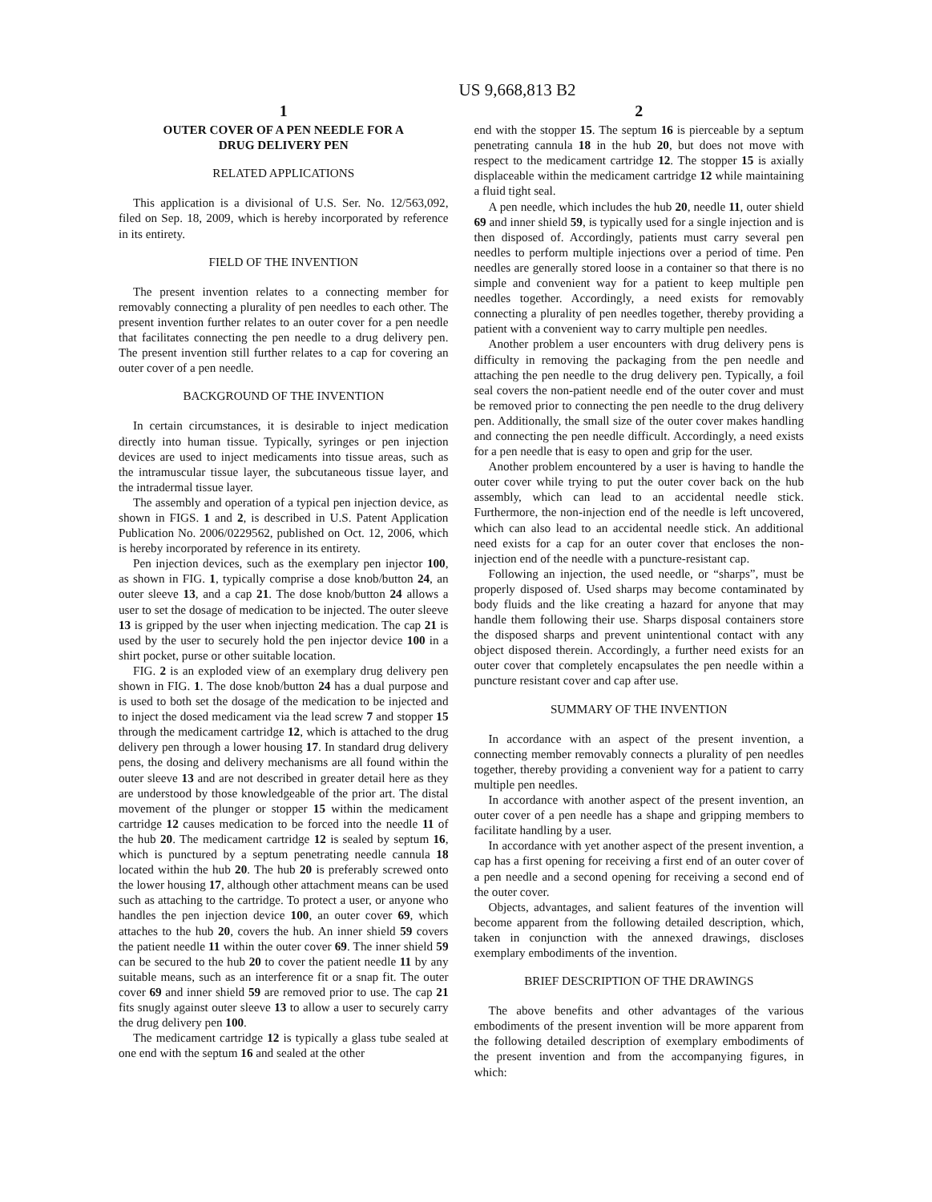US 9,668,813 B2
1
OUTER COVER OF A PEN NEEDLE FOR A
DRUG DELIVERY PEN
RELATED APPLICATIONS
This application is a divisional of U.S. Ser. No. 12/563,092, filed on Sep. 18, 2009, which is hereby incorporated by reference in its entirety.
FIELD OF THE INVENTION
The present invention relates to a connecting member for removably connecting a plurality of pen needles to each other. The present invention further relates to an outer cover for a pen needle that facilitates connecting the pen needle to a drug delivery pen. The present invention still further relates to a cap for covering an outer cover of a pen needle.
BACKGROUND OF THE INVENTION
In certain circumstances, it is desirable to inject medication directly into human tissue. Typically, syringes or pen injection devices are used to inject medicaments into tissue areas, such as the intramuscular tissue layer, the subcutaneous tissue layer, and the intradermal tissue layer.
The assembly and operation of a typical pen injection device, as shown in FIGS. 1 and 2, is described in U.S. Patent Application Publication No. 2006/0229562, published on Oct. 12, 2006, which is hereby incorporated by reference in its entirety.
Pen injection devices, such as the exemplary pen injector 100, as shown in FIG. 1, typically comprise a dose knob/button 24, an outer sleeve 13, and a cap 21. The dose knob/button 24 allows a user to set the dosage of medication to be injected. The outer sleeve 13 is gripped by the user when injecting medication. The cap 21 is used by the user to securely hold the pen injector device 100 in a shirt pocket, purse or other suitable location.
FIG. 2 is an exploded view of an exemplary drug delivery pen shown in FIG. 1. The dose knob/button 24 has a dual purpose and is used to both set the dosage of the medication to be injected and to inject the dosed medicament via the lead screw 7 and stopper 15 through the medicament cartridge 12, which is attached to the drug delivery pen through a lower housing 17. In standard drug delivery pens, the dosing and delivery mechanisms are all found within the outer sleeve 13 and are not described in greater detail here as they are understood by those knowledgeable of the prior art. The distal movement of the plunger or stopper 15 within the medicament cartridge 12 causes medication to be forced into the needle 11 of the hub 20. The medicament cartridge 12 is sealed by septum 16, which is punctured by a septum penetrating needle cannula 18 located within the hub 20. The hub 20 is preferably screwed onto the lower housing 17, although other attachment means can be used such as attaching to the cartridge. To protect a user, or anyone who handles the pen injection device 100, an outer cover 69, which attaches to the hub 20, covers the hub. An inner shield 59 covers the patient needle 11 within the outer cover 69. The inner shield 59 can be secured to the hub 20 to cover the patient needle 11 by any suitable means, such as an interference fit or a snap fit. The outer cover 69 and inner shield 59 are removed prior to use. The cap 21 fits snugly against outer sleeve 13 to allow a user to securely carry the drug delivery pen 100.
The medicament cartridge 12 is typically a glass tube sealed at one end with the septum 16 and sealed at the other
2
end with the stopper 15. The septum 16 is pierceable by a septum penetrating cannula 18 in the hub 20, but does not move with respect to the medicament cartridge 12. The stopper 15 is axially displaceable within the medicament cartridge 12 while maintaining a fluid tight seal.
A pen needle, which includes the hub 20, needle 11, outer shield 69 and inner shield 59, is typically used for a single injection and is then disposed of. Accordingly, patients must carry several pen needles to perform multiple injections over a period of time. Pen needles are generally stored loose in a container so that there is no simple and convenient way for a patient to keep multiple pen needles together. Accordingly, a need exists for removably connecting a plurality of pen needles together, thereby providing a patient with a convenient way to carry multiple pen needles.
Another problem a user encounters with drug delivery pens is difficulty in removing the packaging from the pen needle and attaching the pen needle to the drug delivery pen. Typically, a foil seal covers the non-patient needle end of the outer cover and must be removed prior to connecting the pen needle to the drug delivery pen. Additionally, the small size of the outer cover makes handling and connecting the pen needle difficult. Accordingly, a need exists for a pen needle that is easy to open and grip for the user.
Another problem encountered by a user is having to handle the outer cover while trying to put the outer cover back on the hub assembly, which can lead to an accidental needle stick. Furthermore, the non-injection end of the needle is left uncovered, which can also lead to an accidental needle stick. An additional need exists for a cap for an outer cover that encloses the non-injection end of the needle with a puncture-resistant cap.
Following an injection, the used needle, or “sharps”, must be properly disposed of. Used sharps may become contaminated by body fluids and the like creating a hazard for anyone that may handle them following their use. Sharps disposal containers store the disposed sharps and prevent unintentional contact with any object disposed therein. Accordingly, a further need exists for an outer cover that completely encapsulates the pen needle within a puncture resistant cover and cap after use.
SUMMARY OF THE INVENTION
In accordance with an aspect of the present invention, a connecting member removably connects a plurality of pen needles together, thereby providing a convenient way for a patient to carry multiple pen needles.
In accordance with another aspect of the present invention, an outer cover of a pen needle has a shape and gripping members to facilitate handling by a user.
In accordance with yet another aspect of the present invention, a cap has a first opening for receiving a first end of an outer cover of a pen needle and a second opening for receiving a second end of the outer cover.
Objects, advantages, and salient features of the invention will become apparent from the following detailed description, which, taken in conjunction with the annexed drawings, discloses exemplary embodiments of the invention.
BRIEF DESCRIPTION OF THE DRAWINGS
The above benefits and other advantages of the various embodiments of the present invention will be more apparent from the following detailed description of exemplary embodiments of the present invention and from the accompanying figures, in which: